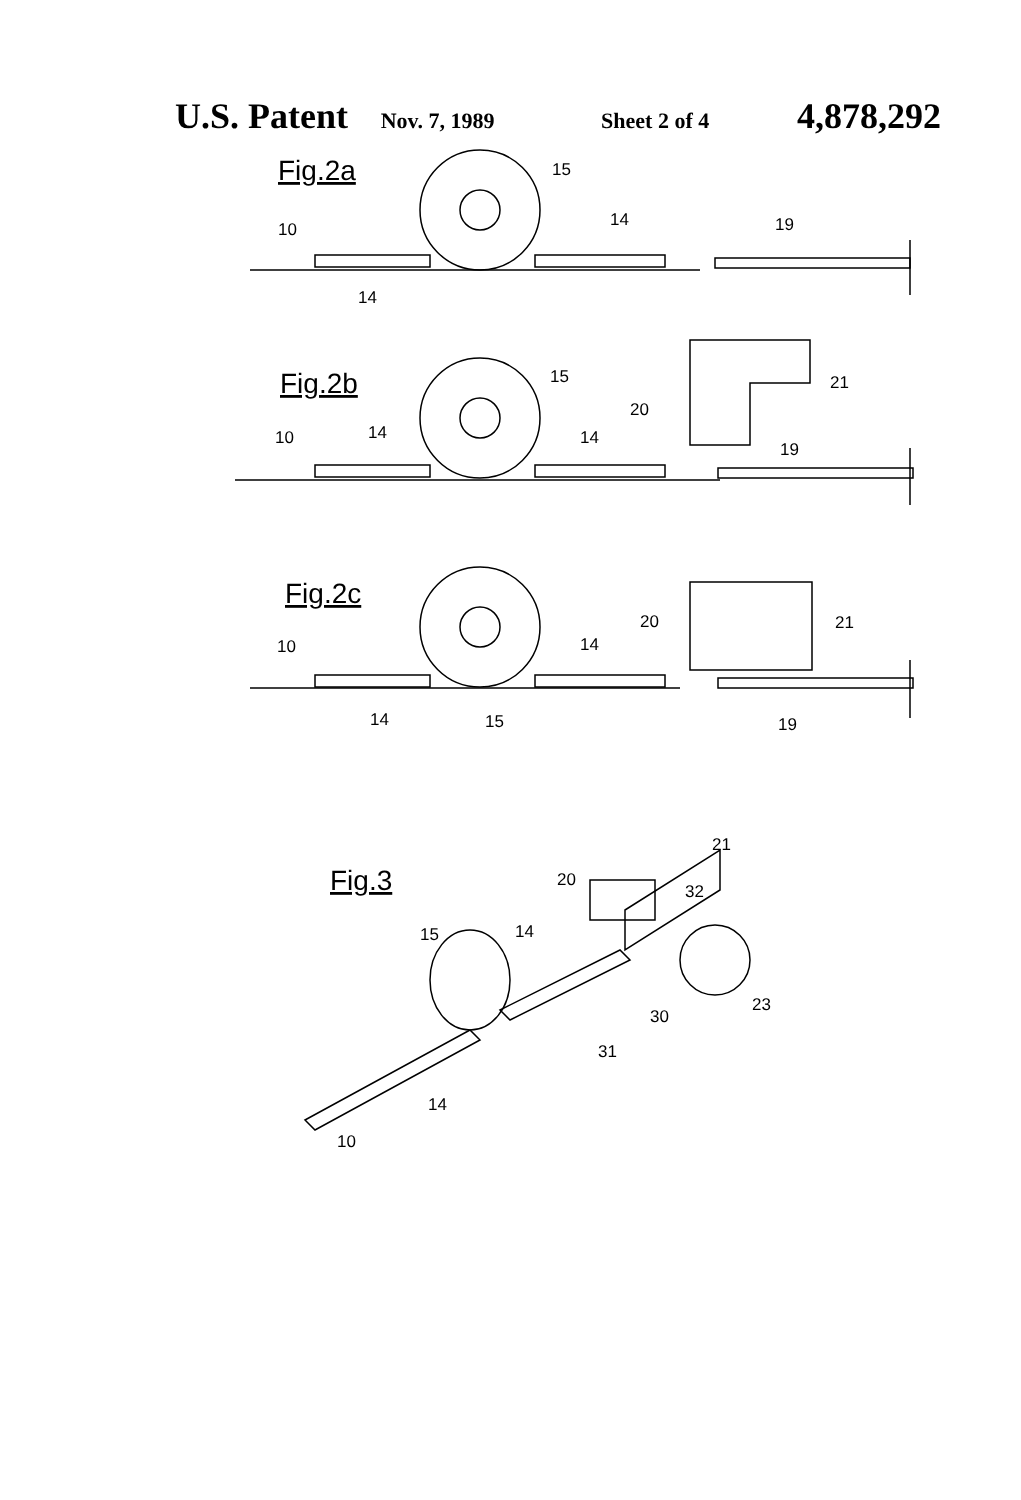U.S. Patent Nov. 7, 1989 Sheet 2 of 4 4,878,292
Fig.2a
Fig.2b
Fig.2c
Fig.3
15
14
10
14
19
15
21
20
10
14
14
19
20
21
10
14
14
15
19
21
20
32
15
14
30
23
31
14
10